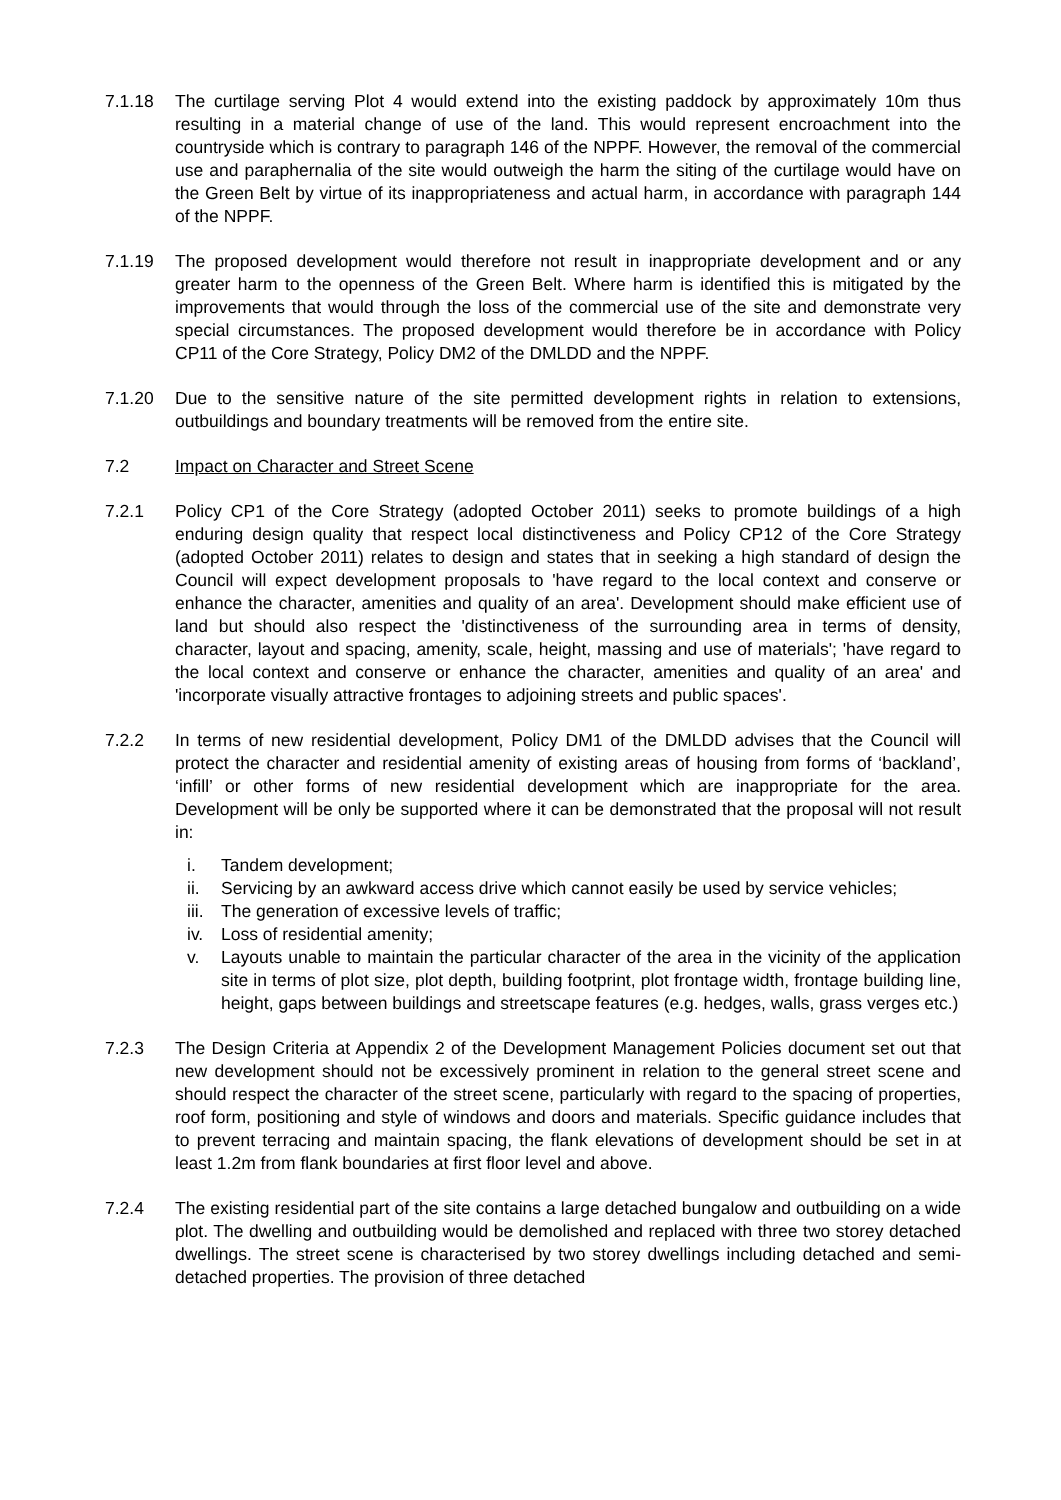7.1.18 The curtilage serving Plot 4 would extend into the existing paddock by approximately 10m thus resulting in a material change of use of the land. This would represent encroachment into the countryside which is contrary to paragraph 146 of the NPPF. However, the removal of the commercial use and paraphernalia of the site would outweigh the harm the siting of the curtilage would have on the Green Belt by virtue of its inappropriateness and actual harm, in accordance with paragraph 144 of the NPPF.
7.1.19 The proposed development would therefore not result in inappropriate development and or any greater harm to the openness of the Green Belt. Where harm is identified this is mitigated by the improvements that would through the loss of the commercial use of the site and demonstrate very special circumstances. The proposed development would therefore be in accordance with Policy CP11 of the Core Strategy, Policy DM2 of the DMLDD and the NPPF.
7.1.20 Due to the sensitive nature of the site permitted development rights in relation to extensions, outbuildings and boundary treatments will be removed from the entire site.
7.2 Impact on Character and Street Scene
7.2.1 Policy CP1 of the Core Strategy (adopted October 2011) seeks to promote buildings of a high enduring design quality that respect local distinctiveness and Policy CP12 of the Core Strategy (adopted October 2011) relates to design and states that in seeking a high standard of design the Council will expect development proposals to 'have regard to the local context and conserve or enhance the character, amenities and quality of an area'. Development should make efficient use of land but should also respect the 'distinctiveness of the surrounding area in terms of density, character, layout and spacing, amenity, scale, height, massing and use of materials'; 'have regard to the local context and conserve or enhance the character, amenities and quality of an area' and 'incorporate visually attractive frontages to adjoining streets and public spaces'.
7.2.2 In terms of new residential development, Policy DM1 of the DMLDD advises that the Council will protect the character and residential amenity of existing areas of housing from forms of ‘backland’, ‘infill’ or other forms of new residential development which are inappropriate for the area. Development will be only be supported where it can be demonstrated that the proposal will not result in:
i. Tandem development;
ii. Servicing by an awkward access drive which cannot easily be used by service vehicles;
iii. The generation of excessive levels of traffic;
iv. Loss of residential amenity;
v. Layouts unable to maintain the particular character of the area in the vicinity of the application site in terms of plot size, plot depth, building footprint, plot frontage width, frontage building line, height, gaps between buildings and streetscape features (e.g. hedges, walls, grass verges etc.)
7.2.3 The Design Criteria at Appendix 2 of the Development Management Policies document set out that new development should not be excessively prominent in relation to the general street scene and should respect the character of the street scene, particularly with regard to the spacing of properties, roof form, positioning and style of windows and doors and materials. Specific guidance includes that to prevent terracing and maintain spacing, the flank elevations of development should be set in at least 1.2m from flank boundaries at first floor level and above.
7.2.4 The existing residential part of the site contains a large detached bungalow and outbuilding on a wide plot. The dwelling and outbuilding would be demolished and replaced with three two storey detached dwellings. The street scene is characterised by two storey dwellings including detached and semi-detached properties. The provision of three detached